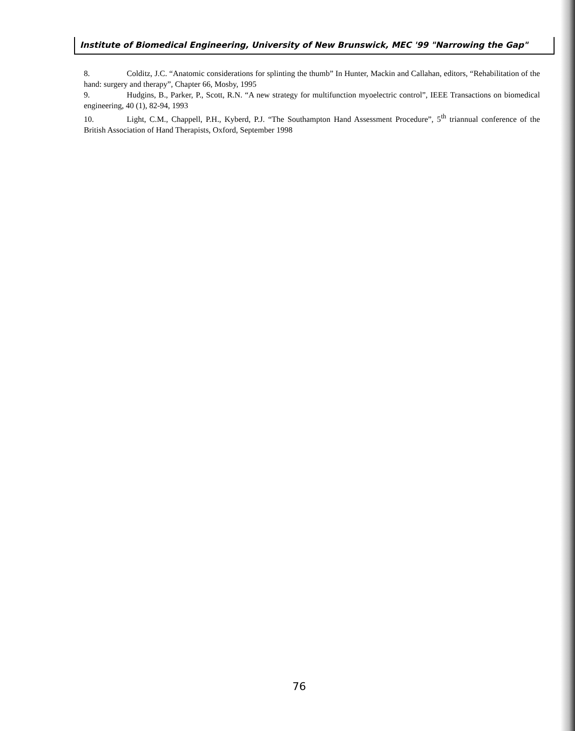Institute of Biomedical Engineering, University of New Brunswick, MEC '99 "Narrowing the Gap"
8. Colditz, J.C. “Anatomic considerations for splinting the thumb” In Hunter, Mackin and Callahan, editors, “Rehabilitation of the hand: surgery and therapy”, Chapter 66, Mosby, 1995
9. Hudgins, B., Parker, P., Scott, R.N. “A new strategy for multifunction myoelectric control”, IEEE Transactions on biomedical engineering, 40 (1), 82-94, 1993
10. Light, C.M., Chappell, P.H., Kyberd, P.J. “The Southampton Hand Assessment Procedure”, 5<sup>th</sup> triannual conference of the British Association of Hand Therapists, Oxford, September 1998
76